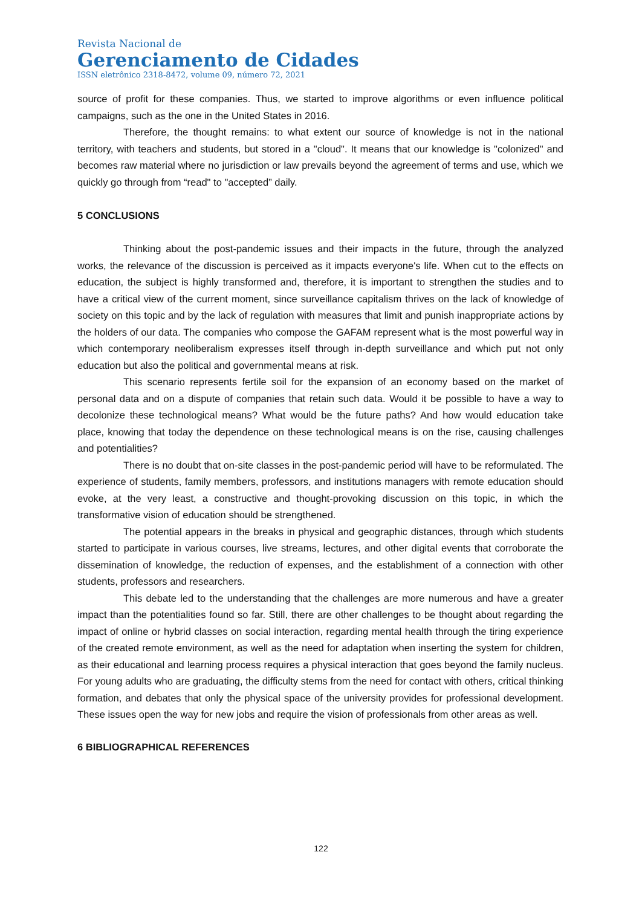Revista Nacional de
Gerenciamento de Cidades
ISSN eletrônico 2318-8472, volume 09, número 72, 2021
source of profit for these companies. Thus, we started to improve algorithms or even influence political campaigns, such as the one in the United States in 2016.
Therefore, the thought remains: to what extent our source of knowledge is not in the national territory, with teachers and students, but stored in a "cloud". It means that our knowledge is "colonized" and becomes raw material where no jurisdiction or law prevails beyond the agreement of terms and use, which we quickly go through from “read" to "accepted” daily.
5 CONCLUSIONS
Thinking about the post-pandemic issues and their impacts in the future, through the analyzed works, the relevance of the discussion is perceived as it impacts everyone's life. When cut to the effects on education, the subject is highly transformed and, therefore, it is important to strengthen the studies and to have a critical view of the current moment, since surveillance capitalism thrives on the lack of knowledge of society on this topic and by the lack of regulation with measures that limit and punish inappropriate actions by the holders of our data. The companies who compose the GAFAM represent what is the most powerful way in which contemporary neoliberalism expresses itself through in-depth surveillance and which put not only education but also the political and governmental means at risk.
This scenario represents fertile soil for the expansion of an economy based on the market of personal data and on a dispute of companies that retain such data. Would it be possible to have a way to decolonize these technological means? What would be the future paths? And how would education take place, knowing that today the dependence on these technological means is on the rise, causing challenges and potentialities?
There is no doubt that on-site classes in the post-pandemic period will have to be reformulated. The experience of students, family members, professors, and institutions managers with remote education should evoke, at the very least, a constructive and thought-provoking discussion on this topic, in which the transformative vision of education should be strengthened.
The potential appears in the breaks in physical and geographic distances, through which students started to participate in various courses, live streams, lectures, and other digital events that corroborate the dissemination of knowledge, the reduction of expenses, and the establishment of a connection with other students, professors and researchers.
This debate led to the understanding that the challenges are more numerous and have a greater impact than the potentialities found so far. Still, there are other challenges to be thought about regarding the impact of online or hybrid classes on social interaction, regarding mental health through the tiring experience of the created remote environment, as well as the need for adaptation when inserting the system for children, as their educational and learning process requires a physical interaction that goes beyond the family nucleus. For young adults who are graduating, the difficulty stems from the need for contact with others, critical thinking formation, and debates that only the physical space of the university provides for professional development. These issues open the way for new jobs and require the vision of professionals from other areas as well.
6 BIBLIOGRAPHICAL REFERENCES
122